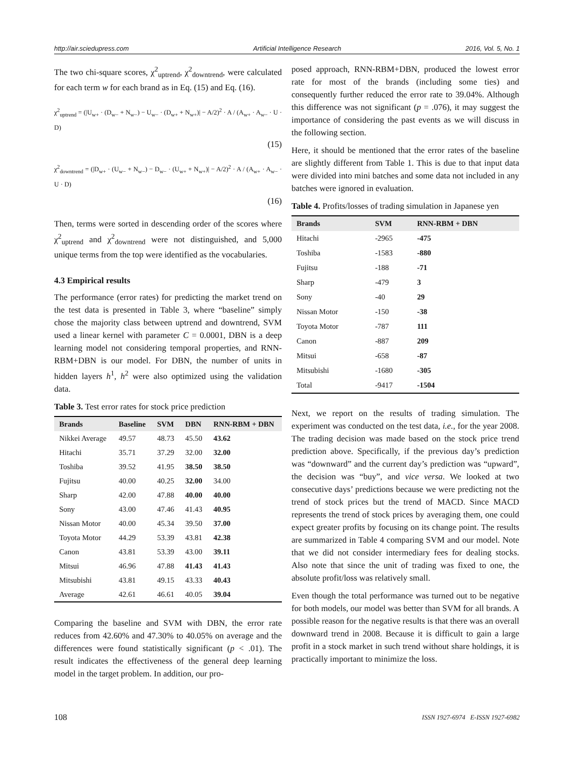http://air.sciedupress.com Artificial Intelligence Research 2016, Vol. 5, No. 1
The two chi-square scores, χ<sup>2</sup><sub>uptrend</sub>, χ<sup>2</sup><sub>downtrend</sub>, were calculated for each term w for each brand as in Eq. (15) and Eq. (16).
χ<sup>2</sup><sub>uptrend</sub> = (|U<sub>w+</sub> · (D<sub>w−</sub> + N<sub>w−</sub>) − U<sub>w−</sub> · (D<sub>w+</sub> + N<sub>w+</sub>)| − A/2)<sup>2</sup> · A / (A<sub>w+</sub> · A<sub>w−</sub> · U · D)
(15)
χ<sup>2</sup><sub>downtrend</sub> = (|D<sub>w+</sub> · (U<sub>w−</sub> + N<sub>w−</sub>) − D<sub>w−</sub> · (U<sub>w+</sub> + N<sub>w+</sub>)| − A/2)<sup>2</sup> · A / (A<sub>w+</sub> · A<sub>w−</sub> · U · D)
(16)
Then, terms were sorted in descending order of the scores where χ<sup>2</sup><sub>uptrend</sub> and χ<sup>2</sup><sub>downtrend</sub> were not distinguished, and 5,000 unique terms from the top were identified as the vocabularies.
4.3 Empirical results
The performance (error rates) for predicting the market trend on the test data is presented in Table 3, where “baseline” simply chose the majority class between uptrend and downtrend, SVM used a linear kernel with parameter C = 0.0001, DBN is a deep learning model not considering temporal properties, and RNN-RBM+DBN is our model. For DBN, the number of units in hidden layers h<sup>1</sup>, h<sup>2</sup> were also optimized using the validation data.
Table 3. Test error rates for stock price prediction
| Brands | Baseline | SVM | DBN | RNN-RBM + DBN |
| --- | --- | --- | --- | --- |
| Nikkei Average | 49.57 | 48.73 | 45.50 | 43.62 |
| Hitachi | 35.71 | 37.29 | 32.00 | 32.00 |
| Toshiba | 39.52 | 41.95 | 38.50 | 38.50 |
| Fujitsu | 40.00 | 40.25 | 32.00 | 34.00 |
| Sharp | 42.00 | 47.88 | 40.00 | 40.00 |
| Sony | 43.00 | 47.46 | 41.43 | 40.95 |
| Nissan Motor | 40.00 | 45.34 | 39.50 | 37.00 |
| Toyota Motor | 44.29 | 53.39 | 43.81 | 42.38 |
| Canon | 43.81 | 53.39 | 43.00 | 39.11 |
| Mitsui | 46.96 | 47.88 | 41.43 | 41.43 |
| Mitsubishi | 43.81 | 49.15 | 43.33 | 40.43 |
| Average | 42.61 | 46.61 | 40.05 | 39.04 |
Comparing the baseline and SVM with DBN, the error rate reduces from 42.60% and 47.30% to 40.05% on average and the differences were found statistically significant (p < .01). The result indicates the effectiveness of the general deep learning model in the target problem. In addition, our pro-
posed approach, RNN-RBM+DBN, produced the lowest error rate for most of the brands (including some ties) and consequently further reduced the error rate to 39.04%. Although this difference was not significant (p = .076), it may suggest the importance of considering the past events as we will discuss in the following section.
Here, it should be mentioned that the error rates of the baseline are slightly different from Table 1. This is due to that input data were divided into mini batches and some data not included in any batches were ignored in evaluation.
Table 4. Profits/losses of trading simulation in Japanese yen
| Brands | SVM | RNN-RBM + DBN |
| --- | --- | --- |
| Hitachi | -2965 | -475 |
| Toshiba | -1583 | -880 |
| Fujitsu | -188 | -71 |
| Sharp | -479 | 3 |
| Sony | -40 | 29 |
| Nissan Motor | -150 | -38 |
| Toyota Motor | -787 | 111 |
| Canon | -887 | 209 |
| Mitsui | -658 | -87 |
| Mitsubishi | -1680 | -305 |
| Total | -9417 | -1504 |
Next, we report on the results of trading simulation. The experiment was conducted on the test data, i.e., for the year 2008. The trading decision was made based on the stock price trend prediction above. Specifically, if the previous day’s prediction was “downward” and the current day’s prediction was “upward”, the decision was “buy”, and vice versa. We looked at two consecutive days’ predictions because we were predicting not the trend of stock prices but the trend of MACD. Since MACD represents the trend of stock prices by averaging them, one could expect greater profits by focusing on its change point. The results are summarized in Table 4 comparing SVM and our model. Note that we did not consider intermediary fees for dealing stocks. Also note that since the unit of trading was fixed to one, the absolute profit/loss was relatively small.
Even though the total performance was turned out to be negative for both models, our model was better than SVM for all brands. A possible reason for the negative results is that there was an overall downward trend in 2008. Because it is difficult to gain a large profit in a stock market in such trend without share holdings, it is practically important to minimize the loss.
108 ISSN 1927-6974 E-ISSN 1927-6982